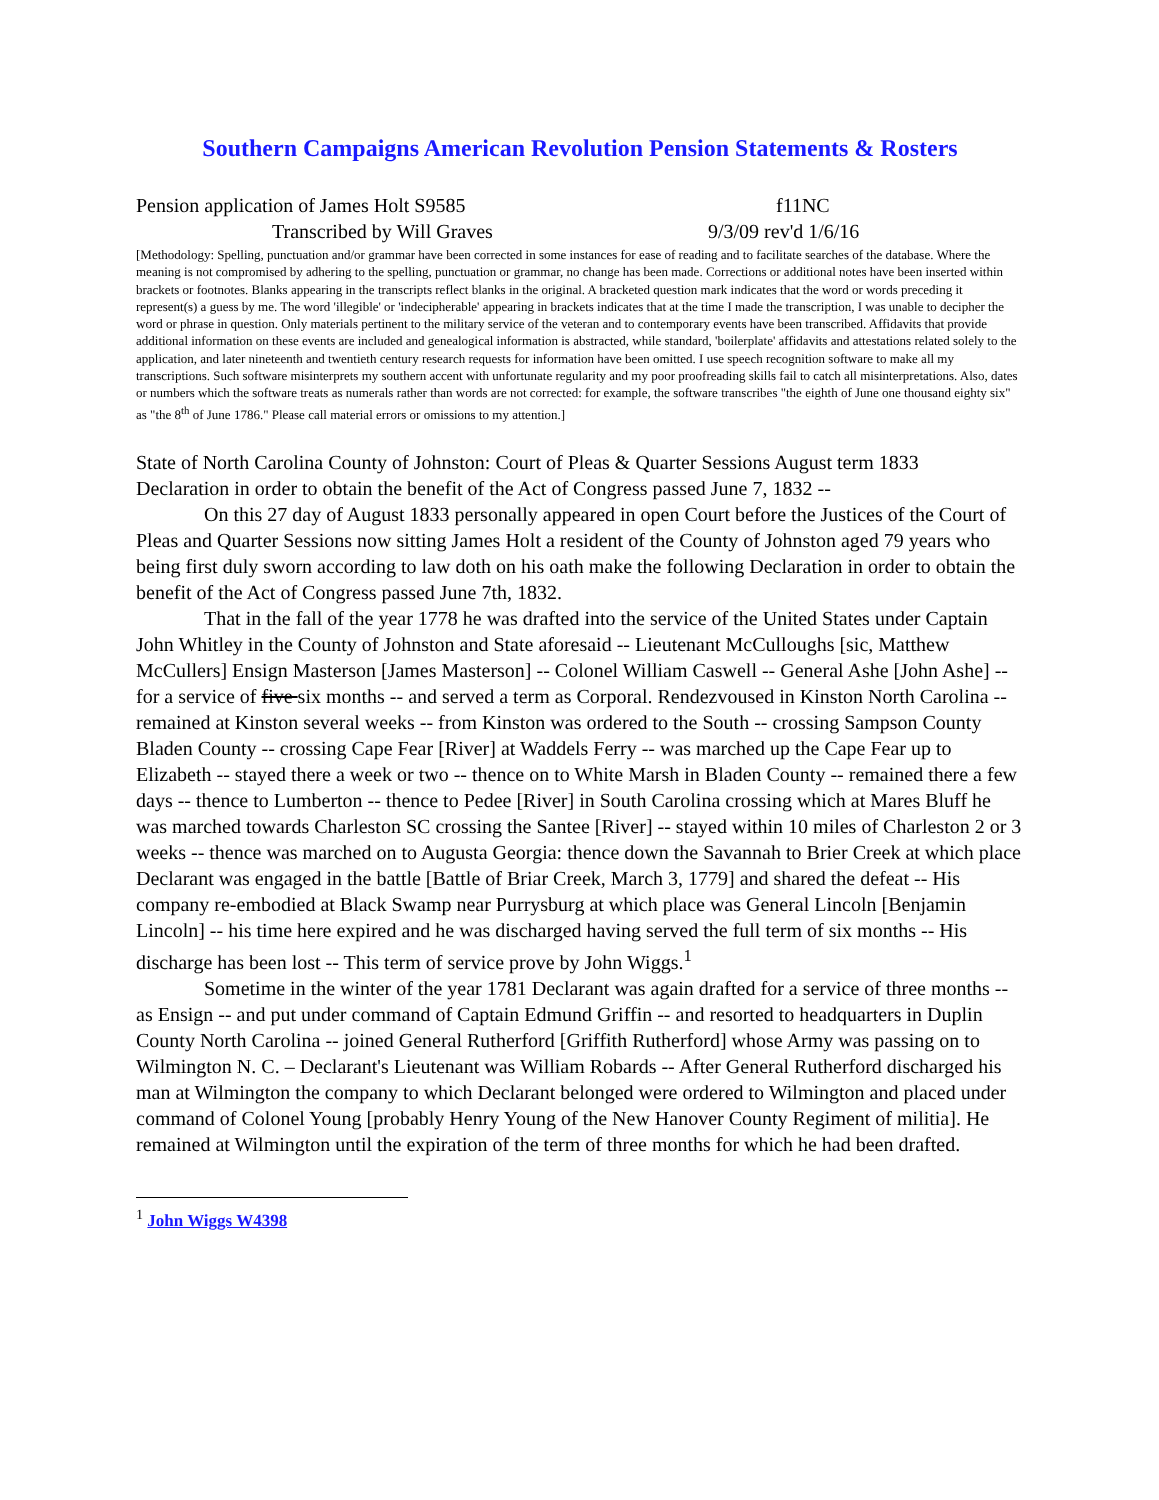Southern Campaigns American Revolution Pension Statements & Rosters
Pension application of James Holt S9585 f11NC
Transcribed by Will Graves 9/3/09 rev'd 1/6/16
[Methodology: Spelling, punctuation and/or grammar have been corrected in some instances for ease of reading and to facilitate searches of the database. Where the meaning is not compromised by adhering to the spelling, punctuation or grammar, no change has been made. Corrections or additional notes have been inserted within brackets or footnotes. Blanks appearing in the transcripts reflect blanks in the original. A bracketed question mark indicates that the word or words preceding it represent(s) a guess by me. The word 'illegible' or 'indecipherable' appearing in brackets indicates that at the time I made the transcription, I was unable to decipher the word or phrase in question. Only materials pertinent to the military service of the veteran and to contemporary events have been transcribed. Affidavits that provide additional information on these events are included and genealogical information is abstracted, while standard, 'boilerplate' affidavits and attestations related solely to the application, and later nineteenth and twentieth century research requests for information have been omitted. I use speech recognition software to make all my transcriptions. Such software misinterprets my southern accent with unfortunate regularity and my poor proofreading skills fail to catch all misinterpretations. Also, dates or numbers which the software treats as numerals rather than words are not corrected: for example, the software transcribes "the eighth of June one thousand eighty six" as "the 8<sup>th</sup> of June 1786." Please call material errors or omissions to my attention.]
State of North Carolina County of Johnston: Court of Pleas & Quarter Sessions August term 1833
Declaration in order to obtain the benefit of the Act of Congress passed June 7, 1832 --
On this 27 day of August 1833 personally appeared in open Court before the Justices of the Court of Pleas and Quarter Sessions now sitting James Holt a resident of the County of Johnston aged 79 years who being first duly sworn according to law doth on his oath make the following Declaration in order to obtain the benefit of the Act of Congress passed June 7th, 1832.
That in the fall of the year 1778 he was drafted into the service of the United States under Captain John Whitley in the County of Johnston and State aforesaid -- Lieutenant McCulloughs [sic, Matthew McCullers] Ensign Masterson [James Masterson] -- Colonel William Caswell -- General Ashe [John Ashe] -- for a service of five six months -- and served a term as Corporal. Rendezvoused in Kinston North Carolina -- remained at Kinston several weeks -- from Kinston was ordered to the South -- crossing Sampson County Bladen County -- crossing Cape Fear [River] at Waddels Ferry -- was marched up the Cape Fear up to Elizabeth -- stayed there a week or two -- thence on to White Marsh in Bladen County -- remained there a few days -- thence to Lumberton -- thence to Pedee [River] in South Carolina crossing which at Mares Bluff he was marched towards Charleston SC crossing the Santee [River] -- stayed within 10 miles of Charleston 2 or 3 weeks -- thence was marched on to Augusta Georgia: thence down the Savannah to Brier Creek at which place Declarant was engaged in the battle [Battle of Briar Creek, March 3, 1779] and shared the defeat -- His company re-embodied at Black Swamp near Purrysburg at which place was General Lincoln [Benjamin Lincoln] -- his time here expired and he was discharged having served the full term of six months -- His discharge has been lost -- This term of service prove by John Wiggs.<sup>1</sup>
Sometime in the winter of the year 1781 Declarant was again drafted for a service of three months -- as Ensign -- and put under command of Captain Edmund Griffin -- and resorted to headquarters in Duplin County North Carolina -- joined General Rutherford [Griffith Rutherford] whose Army was passing on to Wilmington N. C. – Declarant's Lieutenant was William Robards -- After General Rutherford discharged his man at Wilmington the company to which Declarant belonged were ordered to Wilmington and placed under command of Colonel Young [probably Henry Young of the New Hanover County Regiment of militia]. He remained at Wilmington until the expiration of the term of three months for which he had been drafted.
<sup>1</sup> John Wiggs W4398